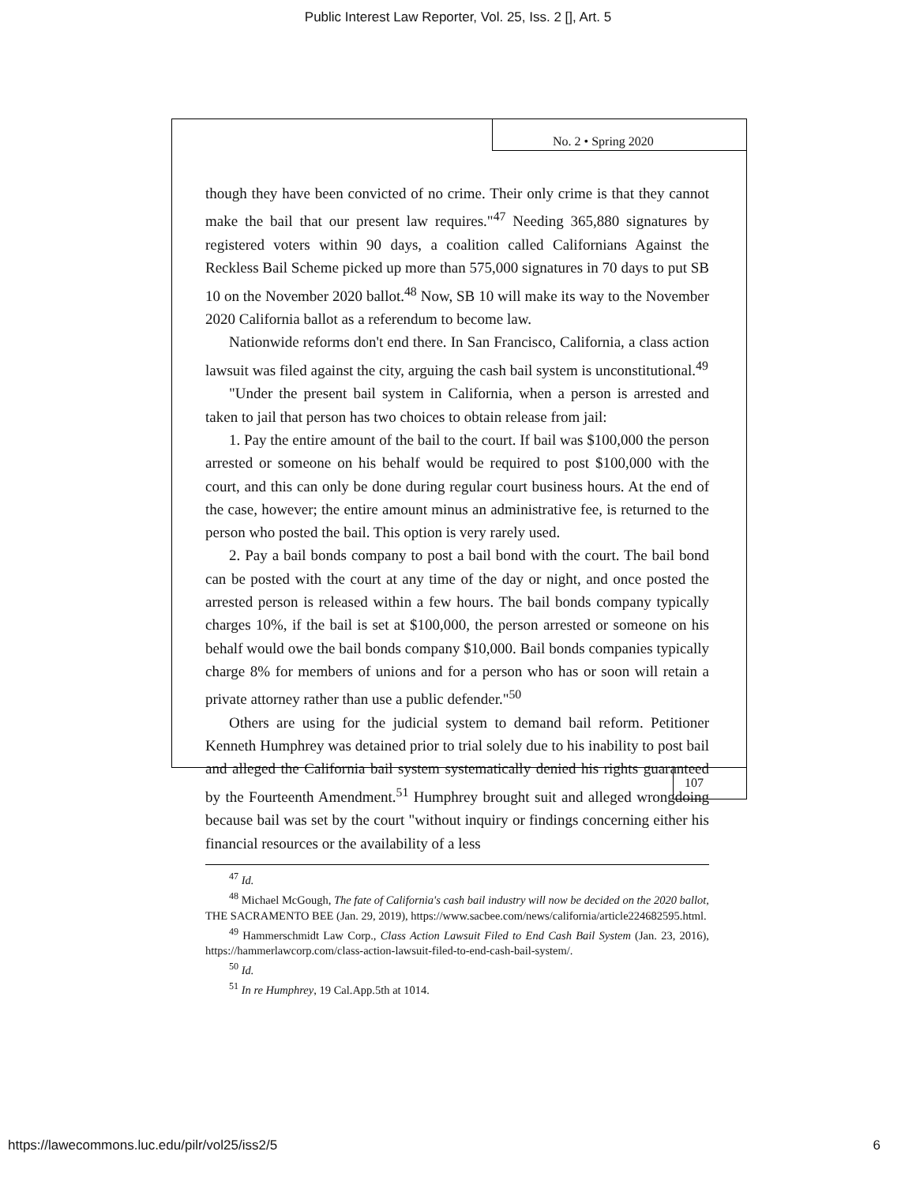Public Interest Law Reporter, Vol. 25, Iss. 2 [], Art. 5
No. 2 • Spring 2020
though they have been convicted of no crime. Their only crime is that they cannot make the bail that our present law requires."<sup>47</sup> Needing 365,880 signatures by registered voters within 90 days, a coalition called Californians Against the Reckless Bail Scheme picked up more than 575,000 signatures in 70 days to put SB 10 on the November 2020 ballot.<sup>48</sup> Now, SB 10 will make its way to the November 2020 California ballot as a referendum to become law.
Nationwide reforms don't end there. In San Francisco, California, a class action lawsuit was filed against the city, arguing the cash bail system is unconstitutional.<sup>49</sup>
"Under the present bail system in California, when a person is arrested and taken to jail that person has two choices to obtain release from jail:
1. Pay the entire amount of the bail to the court. If bail was $100,000 the person arrested or someone on his behalf would be required to post $100,000 with the court, and this can only be done during regular court business hours. At the end of the case, however; the entire amount minus an administrative fee, is returned to the person who posted the bail. This option is very rarely used.
2. Pay a bail bonds company to post a bail bond with the court. The bail bond can be posted with the court at any time of the day or night, and once posted the arrested person is released within a few hours. The bail bonds company typically charges 10%, if the bail is set at $100,000, the person arrested or someone on his behalf would owe the bail bonds company $10,000. Bail bonds companies typically charge 8% for members of unions and for a person who has or soon will retain a private attorney rather than use a public defender."<sup>50</sup>
Others are using for the judicial system to demand bail reform. Petitioner Kenneth Humphrey was detained prior to trial solely due to his inability to post bail and alleged the California bail system systematically denied his rights guaranteed by the Fourteenth Amendment.<sup>51</sup> Humphrey brought suit and alleged wrongdoing because bail was set by the court "without inquiry or findings concerning either his financial resources or the availability of a less
<sup>47</sup> Id.
<sup>48</sup> Michael McGough, The fate of California's cash bail industry will now be decided on the 2020 ballot, THE SACRAMENTO BEE (Jan. 29, 2019), https://www.sacbee.com/news/california/article224682595.html.
<sup>49</sup> Hammerschmidt Law Corp., Class Action Lawsuit Filed to End Cash Bail System (Jan. 23, 2016), https://hammerlawcorp.com/class-action-lawsuit-filed-to-end-cash-bail-system/.
<sup>50</sup> Id.
<sup>51</sup> In re Humphrey, 19 Cal.App.5th at 1014.
107
https://lawecommons.luc.edu/pilr/vol25/iss2/5 6